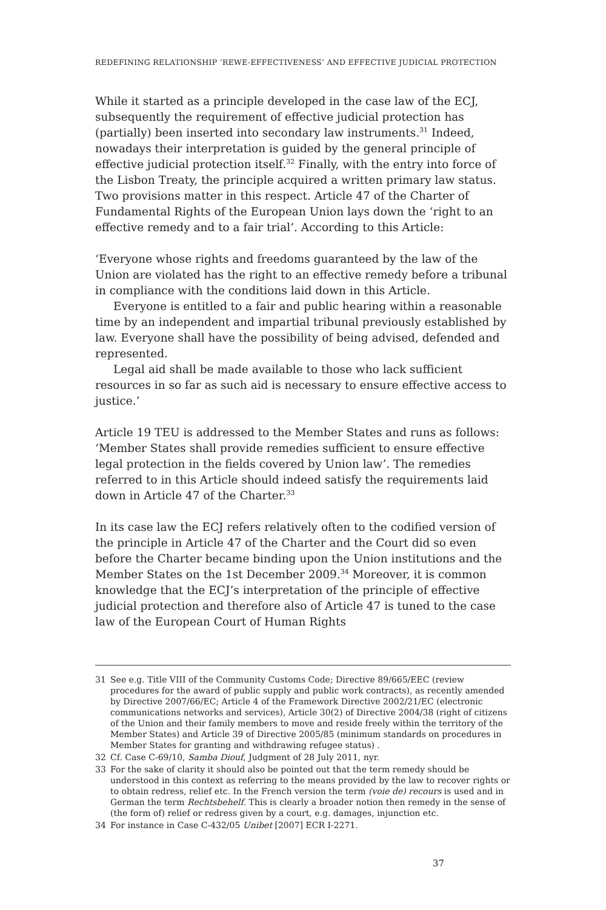REDEFINING RELATIONSHIP ‘REWE-EFFECTIVENESS’ AND EFFECTIVE JUDICIAL PROTECTION
While it started as a principle developed in the case law of the ECJ, subsequently the requirement of effective judicial protection has (partially) been inserted into secondary law instruments.<sup>31</sup> Indeed, nowadays their interpretation is guided by the general principle of effective judicial protection itself.<sup>32</sup> Finally, with the entry into force of the Lisbon Treaty, the principle acquired a written primary law status. Two provisions matter in this respect. Article 47 of the Charter of Fundamental Rights of the European Union lays down the ‘right to an effective remedy and to a fair trial’. According to this Article:
‘Everyone whose rights and freedoms guaranteed by the law of the Union are violated has the right to an effective remedy before a tribunal in compliance with the conditions laid down in this Article.
Everyone is entitled to a fair and public hearing within a reasonable time by an independent and impartial tribunal previously established by law. Everyone shall have the possibility of being advised, defended and represented.
Legal aid shall be made available to those who lack sufficient resources in so far as such aid is necessary to ensure effective access to justice.’
Article 19 TEU is addressed to the Member States and runs as follows: ‘Member States shall provide remedies sufficient to ensure effective legal protection in the fields covered by Union law’. The remedies referred to in this Article should indeed satisfy the requirements laid down in Article 47 of the Charter.<sup>33</sup>
In its case law the ECJ refers relatively often to the codified version of the principle in Article 47 of the Charter and the Court did so even before the Charter became binding upon the Union institutions and the Member States on the 1st December 2009.<sup>34</sup> Moreover, it is common knowledge that the ECJ’s interpretation of the principle of effective judicial protection and therefore also of Article 47 is tuned to the case law of the European Court of Human Rights
31 See e.g. Title VIII of the Community Customs Code; Directive 89/665/EEC (review procedures for the award of public supply and public work contracts), as recently amended by Directive 2007/66/EC; Article 4 of the Framework Directive 2002/21/EC (electronic communications networks and services), Article 30(2) of Directive 2004/38 (right of citizens of the Union and their family members to move and reside freely within the territory of the Member States) and Article 39 of Directive 2005/85 (minimum standards on procedures in Member States for granting and withdrawing refugee status) .
32 Cf. Case C-69/10, Samba Diouf, Judgment of 28 July 2011, nyr.
33 For the sake of clarity it should also be pointed out that the term remedy should be understood in this context as referring to the means provided by the law to recover rights or to obtain redress, relief etc. In the French version the term (voie de) recours is used and in German the term Rechtsbehelf. This is clearly a broader notion then remedy in the sense of (the form of) relief or redress given by a court, e.g. damages, injunction etc.
34 For instance in Case C-432/05 Unibet [2007] ECR I-2271.
37